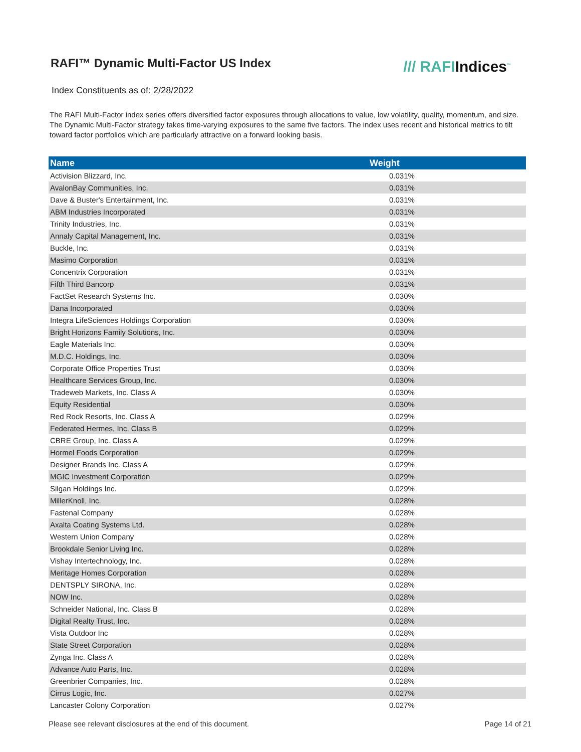RAFI™ Dynamic Multi-Factor US Index
/// RAFIIndices<sup>™</sup>
Index Constituents as of: 2/28/2022
The RAFI Multi-Factor index series offers diversified factor exposures through allocations to value, low volatility, quality, momentum, and size. The Dynamic Multi-Factor strategy takes time-varying exposures to the same five factors. The index uses recent and historical metrics to tilt toward factor portfolios which are particularly attractive on a forward looking basis.
| Name | Weight |
| --- | --- |
| Activision Blizzard, Inc. | 0.031% |
| AvalonBay Communities, Inc. | 0.031% |
| Dave & Buster's Entertainment, Inc. | 0.031% |
| ABM Industries Incorporated | 0.031% |
| Trinity Industries, Inc. | 0.031% |
| Annaly Capital Management, Inc. | 0.031% |
| Buckle, Inc. | 0.031% |
| Masimo Corporation | 0.031% |
| Concentrix Corporation | 0.031% |
| Fifth Third Bancorp | 0.031% |
| FactSet Research Systems Inc. | 0.030% |
| Dana Incorporated | 0.030% |
| Integra LifeSciences Holdings Corporation | 0.030% |
| Bright Horizons Family Solutions, Inc. | 0.030% |
| Eagle Materials Inc. | 0.030% |
| M.D.C. Holdings, Inc. | 0.030% |
| Corporate Office Properties Trust | 0.030% |
| Healthcare Services Group, Inc. | 0.030% |
| Tradeweb Markets, Inc. Class A | 0.030% |
| Equity Residential | 0.030% |
| Red Rock Resorts, Inc. Class A | 0.029% |
| Federated Hermes, Inc. Class B | 0.029% |
| CBRE Group, Inc. Class A | 0.029% |
| Hormel Foods Corporation | 0.029% |
| Designer Brands Inc. Class A | 0.029% |
| MGIC Investment Corporation | 0.029% |
| Silgan Holdings Inc. | 0.029% |
| MillerKnoll, Inc. | 0.028% |
| Fastenal Company | 0.028% |
| Axalta Coating Systems Ltd. | 0.028% |
| Western Union Company | 0.028% |
| Brookdale Senior Living Inc. | 0.028% |
| Vishay Intertechnology, Inc. | 0.028% |
| Meritage Homes Corporation | 0.028% |
| DENTSPLY SIRONA, Inc. | 0.028% |
| NOW Inc. | 0.028% |
| Schneider National, Inc. Class B | 0.028% |
| Digital Realty Trust, Inc. | 0.028% |
| Vista Outdoor Inc | 0.028% |
| State Street Corporation | 0.028% |
| Zynga Inc. Class A | 0.028% |
| Advance Auto Parts, Inc. | 0.028% |
| Greenbrier Companies, Inc. | 0.028% |
| Cirrus Logic, Inc. | 0.027% |
| Lancaster Colony Corporation | 0.027% |
Please see relevant disclosures at the end of this document. Page 14 of 21